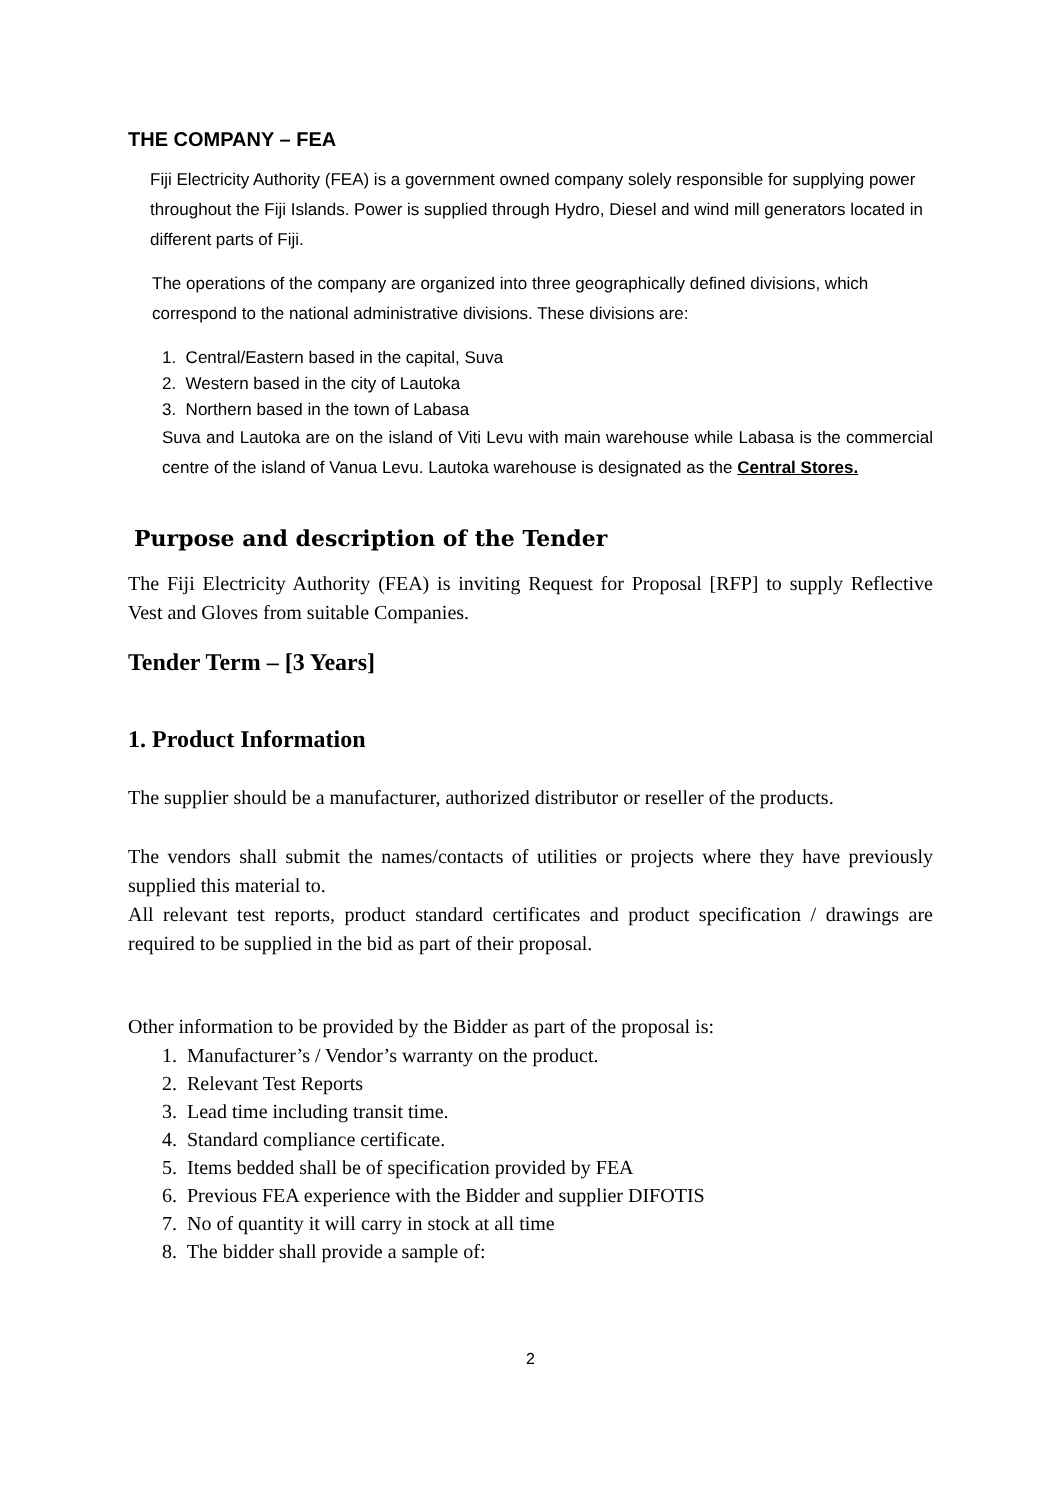THE COMPANY – FEA
Fiji Electricity Authority (FEA) is a government owned company solely responsible for supplying power throughout the Fiji Islands. Power is supplied through Hydro, Diesel and wind mill generators located in different parts of Fiji.
The operations of the company are organized into three geographically defined divisions, which correspond to the national administrative divisions. These divisions are:
1. Central/Eastern based in the capital, Suva
2. Western based in the city of Lautoka
3. Northern based in the town of Labasa
Suva and Lautoka are on the island of Viti Levu with main warehouse while Labasa is the commercial centre of the island of Vanua Levu. Lautoka warehouse is designated as the Central Stores.
Purpose and description of the Tender
The Fiji Electricity Authority (FEA) is inviting Request for Proposal [RFP] to supply Reflective Vest and Gloves from suitable Companies.
Tender Term – [3 Years]
1. Product Information
The supplier should be a manufacturer, authorized distributor or reseller of the products.
The vendors shall submit the names/contacts of utilities or projects where they have previously supplied this material to.
All relevant test reports, product standard certificates and product specification / drawings are required to be supplied in the bid as part of their proposal.
Other information to be provided by the Bidder as part of the proposal is:
1. Manufacturer’s / Vendor’s warranty on the product.
2. Relevant Test Reports
3. Lead time including transit time.
4. Standard compliance certificate.
5. Items bedded shall be of specification provided by FEA
6. Previous FEA experience with the Bidder and supplier DIFOTIS
7. No of quantity it will carry in stock at all time
8. The bidder shall provide a sample of:
2